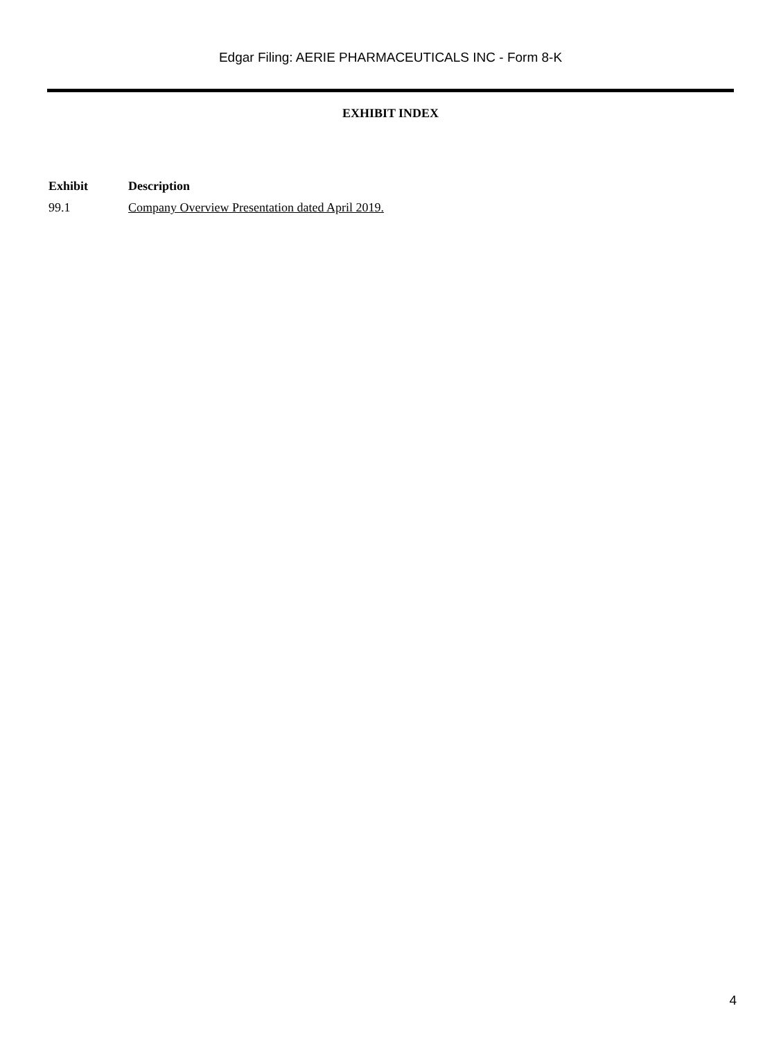Edgar Filing: AERIE PHARMACEUTICALS INC - Form 8-K
EXHIBIT INDEX
| Exhibit | Description |
| --- | --- |
| 99.1 | Company Overview Presentation dated April 2019. |
4